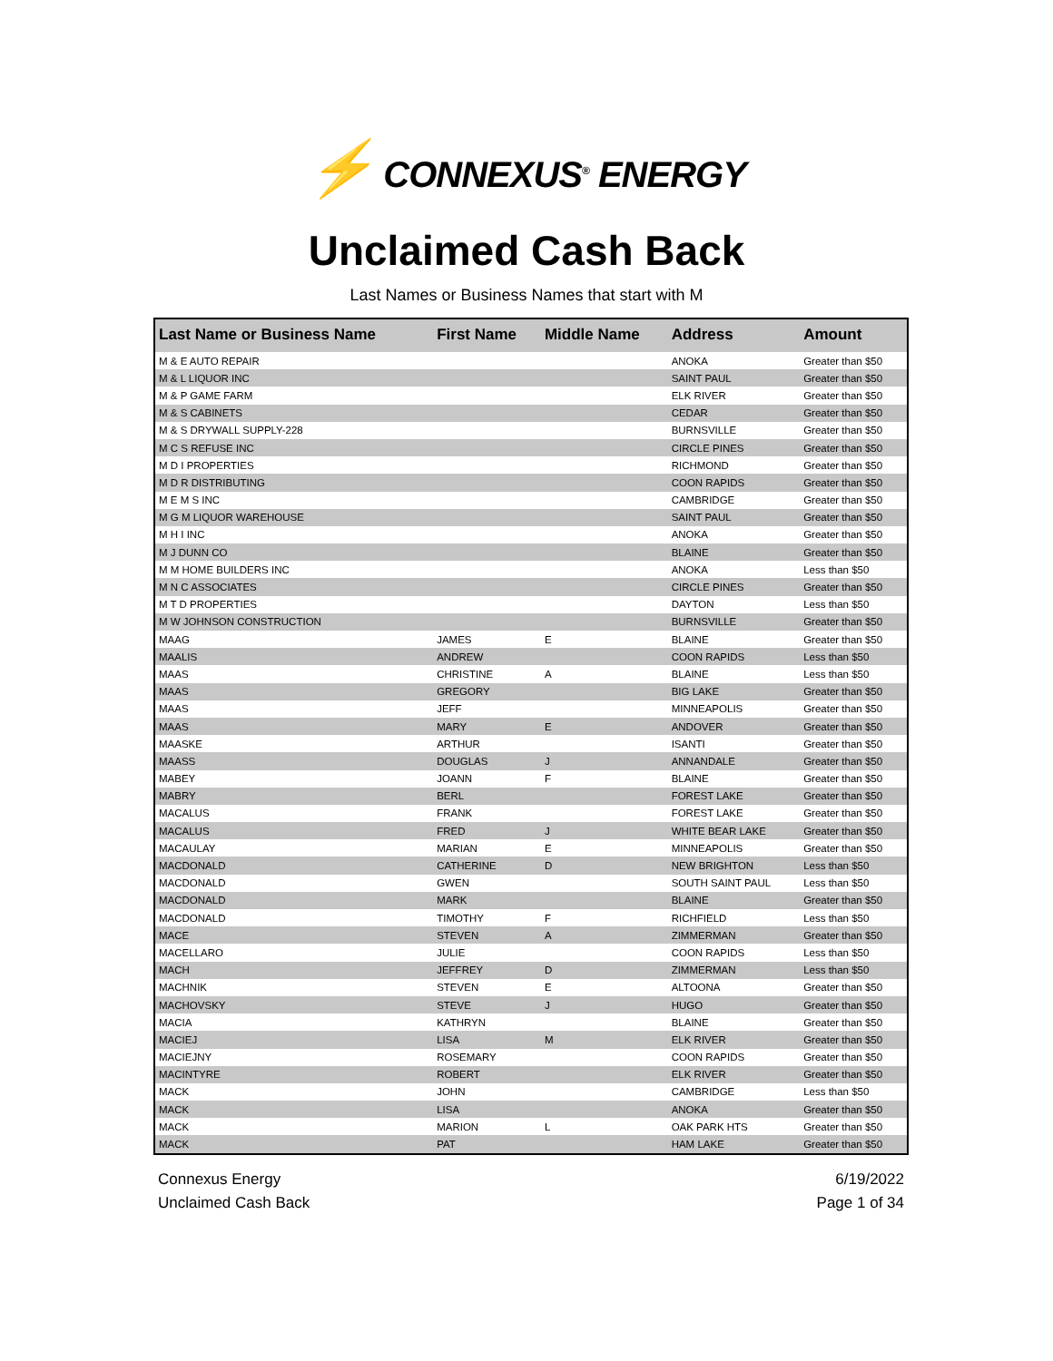⚡ CONNEXUS<sup>®</sup> ENERGY
Unclaimed Cash Back
Last Names or Business Names that start with M
| Last Name or Business Name | First Name | Middle Name | Address | Amount |
| --- | --- | --- | --- | --- |
| M & E AUTO REPAIR | | | ANOKA | Greater than $50 |
| M & L LIQUOR INC | | | SAINT PAUL | Greater than $50 |
| M & P GAME FARM | | | ELK RIVER | Greater than $50 |
| M & S CABINETS | | | CEDAR | Greater than $50 |
| M & S DRYWALL SUPPLY-228 | | | BURNSVILLE | Greater than $50 |
| M C S REFUSE INC | | | CIRCLE PINES | Greater than $50 |
| M D I PROPERTIES | | | RICHMOND | Greater than $50 |
| M D R DISTRIBUTING | | | COON RAPIDS | Greater than $50 |
| M E M S INC | | | CAMBRIDGE | Greater than $50 |
| M G M LIQUOR WAREHOUSE | | | SAINT PAUL | Greater than $50 |
| M H I INC | | | ANOKA | Greater than $50 |
| M J DUNN CO | | | BLAINE | Greater than $50 |
| M M HOME BUILDERS INC | | | ANOKA | Less than $50 |
| M N C ASSOCIATES | | | CIRCLE PINES | Greater than $50 |
| M T D PROPERTIES | | | DAYTON | Less than $50 |
| M W JOHNSON CONSTRUCTION | | | BURNSVILLE | Greater than $50 |
| MAAG | JAMES | E | BLAINE | Greater than $50 |
| MAALIS | ANDREW | | COON RAPIDS | Less than $50 |
| MAAS | CHRISTINE | A | BLAINE | Less than $50 |
| MAAS | GREGORY | | BIG LAKE | Greater than $50 |
| MAAS | JEFF | | MINNEAPOLIS | Greater than $50 |
| MAAS | MARY | E | ANDOVER | Greater than $50 |
| MAASKE | ARTHUR | | ISANTI | Greater than $50 |
| MAASS | DOUGLAS | J | ANNANDALE | Greater than $50 |
| MABEY | JOANN | F | BLAINE | Greater than $50 |
| MABRY | BERL | | FOREST LAKE | Greater than $50 |
| MACALUS | FRANK | | FOREST LAKE | Greater than $50 |
| MACALUS | FRED | J | WHITE BEAR LAKE | Greater than $50 |
| MACAULAY | MARIAN | E | MINNEAPOLIS | Greater than $50 |
| MACDONALD | CATHERINE | D | NEW BRIGHTON | Less than $50 |
| MACDONALD | GWEN | | SOUTH SAINT PAUL | Less than $50 |
| MACDONALD | MARK | | BLAINE | Greater than $50 |
| MACDONALD | TIMOTHY | F | RICHFIELD | Less than $50 |
| MACE | STEVEN | A | ZIMMERMAN | Greater than $50 |
| MACELLARO | JULIE | | COON RAPIDS | Less than $50 |
| MACH | JEFFREY | D | ZIMMERMAN | Less than $50 |
| MACHNIK | STEVEN | E | ALTOONA | Greater than $50 |
| MACHOVSKY | STEVE | J | HUGO | Greater than $50 |
| MACIA | KATHRYN | | BLAINE | Greater than $50 |
| MACIEJ | LISA | M | ELK RIVER | Greater than $50 |
| MACIEJNY | ROSEMARY | | COON RAPIDS | Greater than $50 |
| MACINTYRE | ROBERT | | ELK RIVER | Greater than $50 |
| MACK | JOHN | | CAMBRIDGE | Less than $50 |
| MACK | LISA | | ANOKA | Greater than $50 |
| MACK | MARION | L | OAK PARK HTS | Greater than $50 |
| MACK | PAT | | HAM LAKE | Greater than $50 |
Connexus Energy
Unclaimed Cash Back
6/19/2022
Page 1 of 34